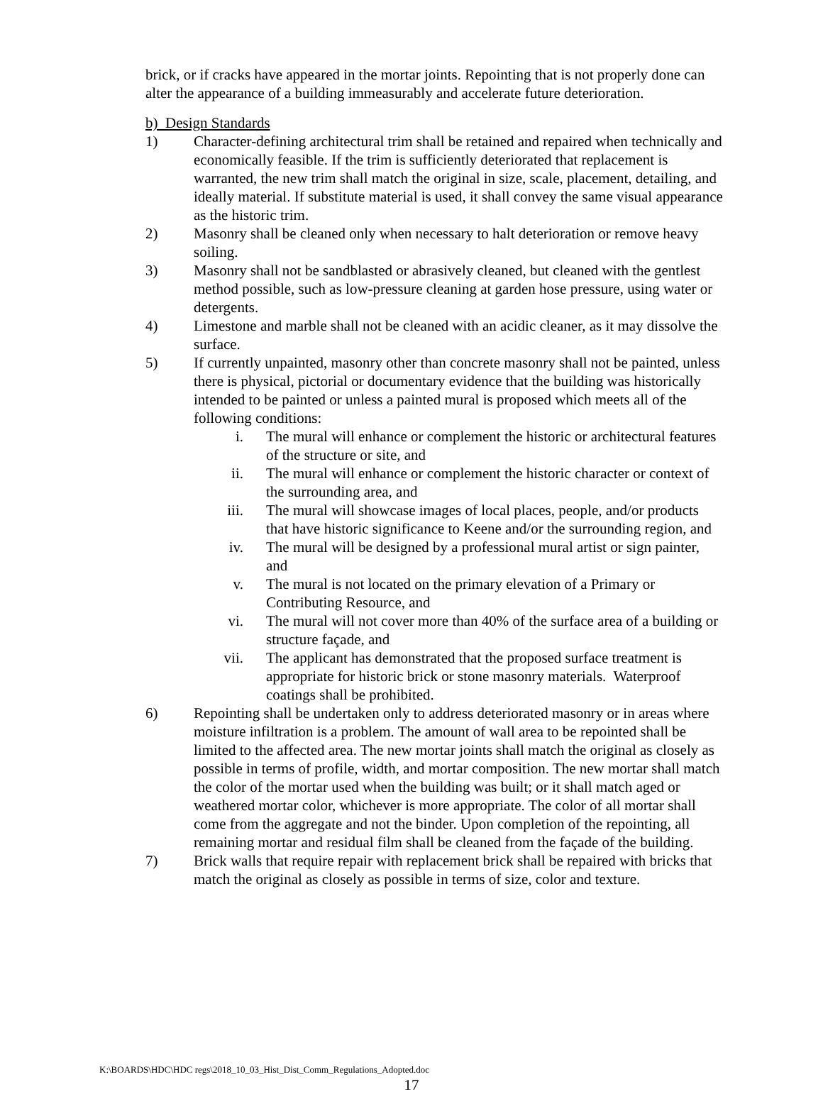brick, or if cracks have appeared in the mortar joints. Repointing that is not properly done can alter the appearance of a building immeasurably and accelerate future deterioration.
b) Design Standards
1) Character-defining architectural trim shall be retained and repaired when technically and economically feasible. If the trim is sufficiently deteriorated that replacement is warranted, the new trim shall match the original in size, scale, placement, detailing, and ideally material. If substitute material is used, it shall convey the same visual appearance as the historic trim.
2) Masonry shall be cleaned only when necessary to halt deterioration or remove heavy soiling.
3) Masonry shall not be sandblasted or abrasively cleaned, but cleaned with the gentlest method possible, such as low-pressure cleaning at garden hose pressure, using water or detergents.
4) Limestone and marble shall not be cleaned with an acidic cleaner, as it may dissolve the surface.
5) If currently unpainted, masonry other than concrete masonry shall not be painted, unless there is physical, pictorial or documentary evidence that the building was historically intended to be painted or unless a painted mural is proposed which meets all of the following conditions:
i. The mural will enhance or complement the historic or architectural features of the structure or site, and
ii. The mural will enhance or complement the historic character or context of the surrounding area, and
iii. The mural will showcase images of local places, people, and/or products that have historic significance to Keene and/or the surrounding region, and
iv. The mural will be designed by a professional mural artist or sign painter, and
v. The mural is not located on the primary elevation of a Primary or Contributing Resource, and
vi. The mural will not cover more than 40% of the surface area of a building or structure façade, and
vii. The applicant has demonstrated that the proposed surface treatment is appropriate for historic brick or stone masonry materials. Waterproof coatings shall be prohibited.
6) Repointing shall be undertaken only to address deteriorated masonry or in areas where moisture infiltration is a problem. The amount of wall area to be repointed shall be limited to the affected area. The new mortar joints shall match the original as closely as possible in terms of profile, width, and mortar composition. The new mortar shall match the color of the mortar used when the building was built; or it shall match aged or weathered mortar color, whichever is more appropriate. The color of all mortar shall come from the aggregate and not the binder. Upon completion of the repointing, all remaining mortar and residual film shall be cleaned from the façade of the building.
7) Brick walls that require repair with replacement brick shall be repaired with bricks that match the original as closely as possible in terms of size, color and texture.
K:\BOARDS\HDC\HDC regs\2018_10_03_Hist_Dist_Comm_Regulations_Adopted.doc
17